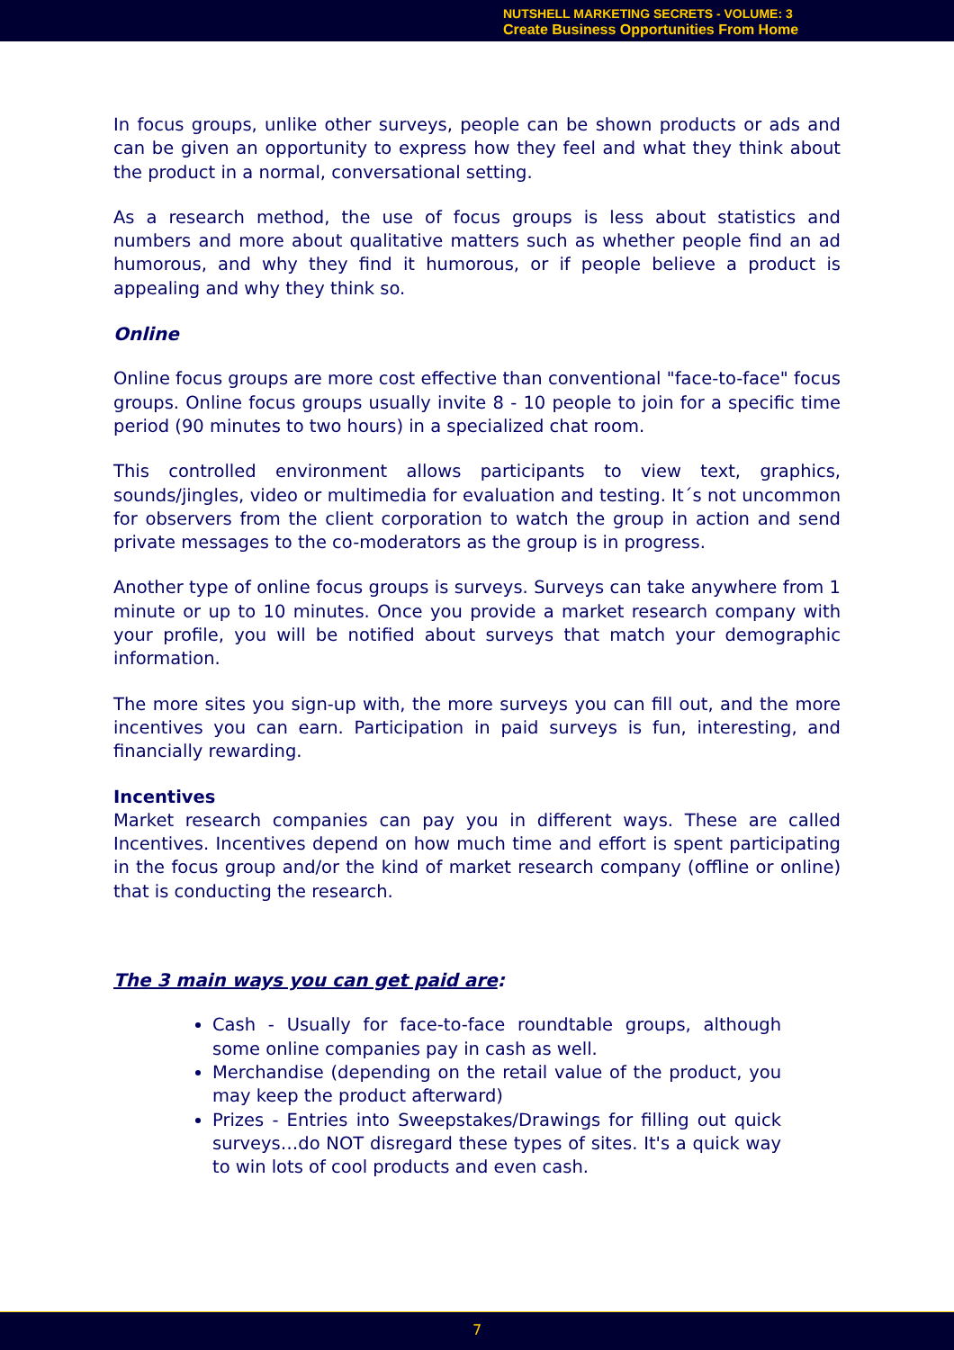NUTSHELL MARKETING SECRETS - VOLUME: 3
Create Business Opportunities From Home
In focus groups, unlike other surveys, people can be shown products or ads and can be given an opportunity to express how they feel and what they think about the product in a normal, conversational setting.
As a research method, the use of focus groups is less about statistics and numbers and more about qualitative matters such as whether people find an ad humorous, and why they find it humorous, or if people believe a product is appealing and why they think so.
Online
Online focus groups are more cost effective than conventional "face-to-face" focus groups. Online focus groups usually invite 8 - 10 people to join for a specific time period (90 minutes to two hours) in a specialized chat room.
This controlled environment allows participants to view text, graphics, sounds/jingles, video or multimedia for evaluation and testing. It´s not uncommon for observers from the client corporation to watch the group in action and send private messages to the co-moderators as the group is in progress.
Another type of online focus groups is surveys. Surveys can take anywhere from 1 minute or up to 10 minutes. Once you provide a market research company with your profile, you will be notified about surveys that match your demographic information.
The more sites you sign-up with, the more surveys you can fill out, and the more incentives you can earn. Participation in paid surveys is fun, interesting, and financially rewarding.
Incentives
Market research companies can pay you in different ways. These are called Incentives. Incentives depend on how much time and effort is spent participating in the focus group and/or the kind of market research company (offline or online) that is conducting the research.
The 3 main ways you can get paid are:
Cash - Usually for face-to-face roundtable groups, although some online companies pay in cash as well.
Merchandise (depending on the retail value of the product, you may keep the product afterward)
Prizes - Entries into Sweepstakes/Drawings for filling out quick surveys…do NOT disregard these types of sites. It's a quick way to win lots of cool products and even cash.
7